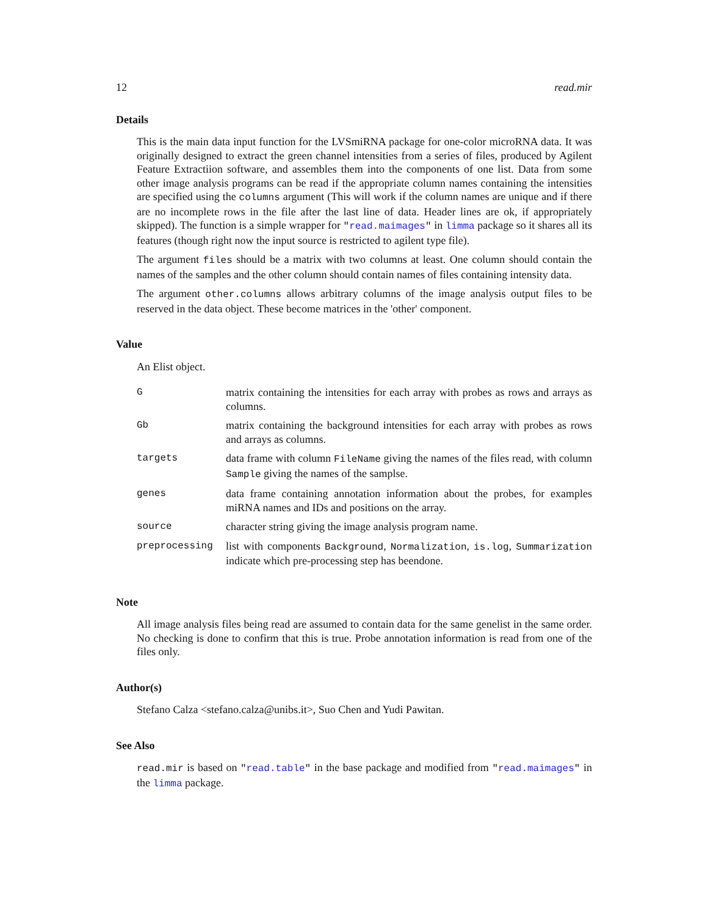12 read.mir
Details
This is the main data input function for the LVSmiRNA package for one-color microRNA data. It was originally designed to extract the green channel intensities from a series of files, produced by Agilent Feature Extractiion software, and assembles them into the components of one list. Data from some other image analysis programs can be read if the appropriate column names containing the intensities are specified using the columns argument (This will work if the column names are unique and if there are no incomplete rows in the file after the last line of data. Header lines are ok, if appropriately skipped). The function is a simple wrapper for "read.maimages" in limma package so it shares all its features (though right now the input source is restricted to agilent type file).
The argument files should be a matrix with two columns at least. One column should contain the names of the samples and the other column should contain names of files containing intensity data.
The argument other.columns allows arbitrary columns of the image analysis output files to be reserved in the data object. These become matrices in the 'other' component.
Value
An Elist object.
| G | matrix containing the intensities for each array with probes as rows and arrays as columns. |
| Gb | matrix containing the background intensities for each array with probes as rows and arrays as columns. |
| targets | data frame with column FileName giving the names of the files read, with column Sample giving the names of the samplse. |
| genes | data frame containing annotation information about the probes, for examples miRNA names and IDs and positions on the array. |
| source | character string giving the image analysis program name. |
| preprocessing | list with components Background , Normalization , is.log , Summarization indicate which pre-processing step has beendone. |
Note
All image analysis files being read are assumed to contain data for the same genelist in the same order. No checking is done to confirm that this is true. Probe annotation information is read from one of the files only.
Author(s)
Stefano Calza <stefano.calza@unibs.it>, Suo Chen and Yudi Pawitan.
See Also
read.mir is based on "read.table" in the base package and modified from "read.maimages" in the limma package.